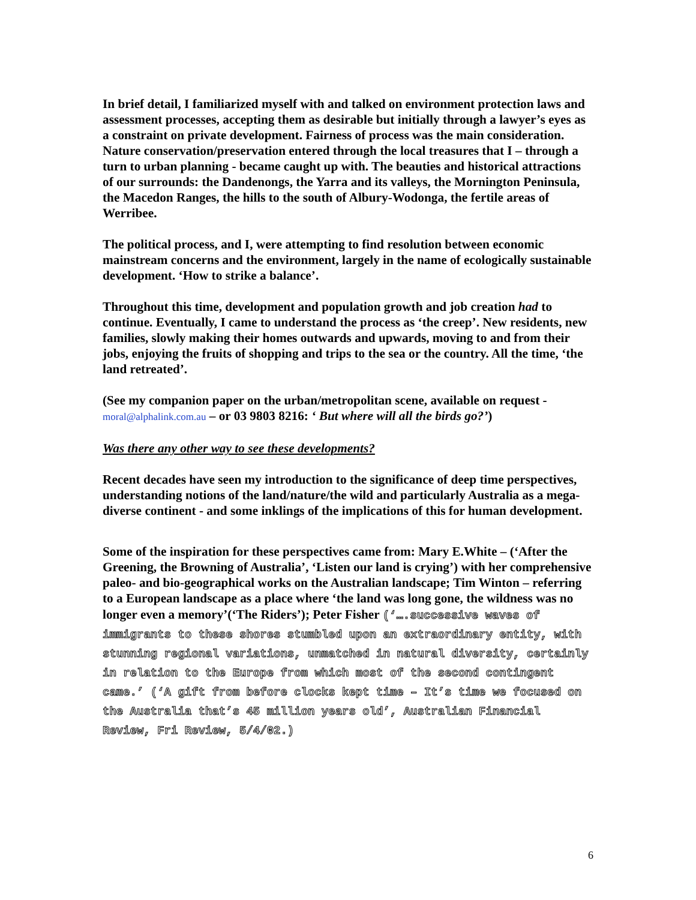In brief detail, I familiarized myself with and talked on environment protection laws and assessment processes, accepting them as desirable but initially through a lawyer’s eyes as a constraint on private development. Fairness of process was the main consideration. Nature conservation/preservation entered through the local treasures that I – through a turn to urban planning - became caught up with. The beauties and historical attractions of our surrounds: the Dandenongs, the Yarra and its valleys, the Mornington Peninsula, the Macedon Ranges, the hills to the south of Albury-Wodonga, the fertile areas of Werribee.
The political process, and I, were attempting to find resolution between economic mainstream concerns and the environment, largely in the name of ecologically sustainable development. ‘How to strike a balance’.
Throughout this time, development and population growth and job creation had to continue. Eventually, I came to understand the process as ‘the creep’. New residents, new families, slowly making their homes outwards and upwards, moving to and from their jobs, enjoying the fruits of shopping and trips to the sea or the country. All the time, ‘the land retreated’.
(See my companion paper on the urban/metropolitan scene, available on request - moral@alphalink.com.au – or 03 9803 8216: ‘ But where will all the birds go?’)
Was there any other way to see these developments?
Recent decades have seen my introduction to the significance of deep time perspectives, understanding notions of the land/nature/the wild and particularly Australia as a mega-diverse continent - and some inklings of the implications of this for human development.
Some of the inspiration for these perspectives came from: Mary E.White – (‘After the Greening, the Browning of Australia’, ‘Listen our land is crying’) with her comprehensive paleo- and bio-geographical works on the Australian landscape; Tim Winton – referring to a European landscape as a place where ‘the land was long gone, the wildness was no longer even a memory’(‘The Riders’); Peter Fisher (‘….successive waves of immigrants to these shores stumbled upon an extraordinary entity, with stunning regional variations, unmatched in natural diversity, certainly in relation to the Europe from which most of the second contingent came.’ (‘A gift from before clocks kept time – It’s time we focused on the Australia that’s 45 million years old’, Australian Financial Review, Fri Review, 5/4/02.)
6